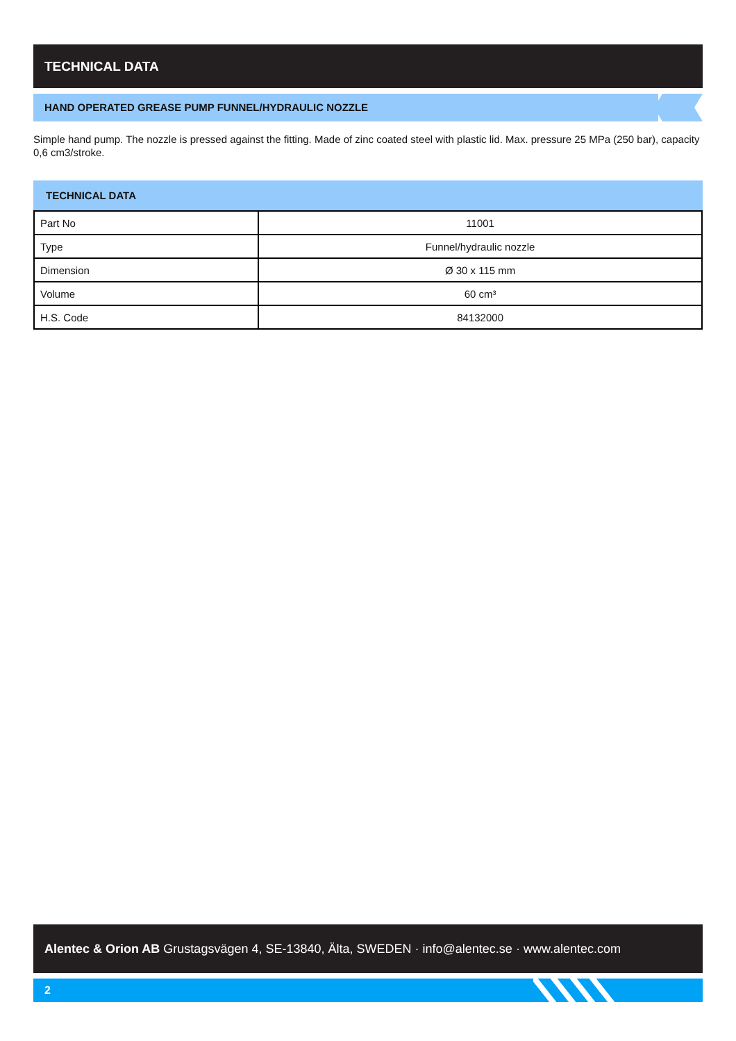TECHNICAL DATA
HAND OPERATED GREASE PUMP FUNNEL/HYDRAULIC NOZZLE
Simple hand pump. The nozzle is pressed against the fitting. Made of zinc coated steel with plastic lid. Max. pressure 25 MPa (250 bar), capacity 0,6 cm3/stroke.
TECHNICAL DATA
| Part No | 11001 |
| Type | Funnel/hydraulic nozzle |
| Dimension | Ø 30 x 115 mm |
| Volume | 60 cm³ |
| H.S. Code | 84132000 |
Alentec & Orion AB Grustagsvägen 4, SE-13840, Älta, SWEDEN · info@alentec.se · www.alentec.com
2